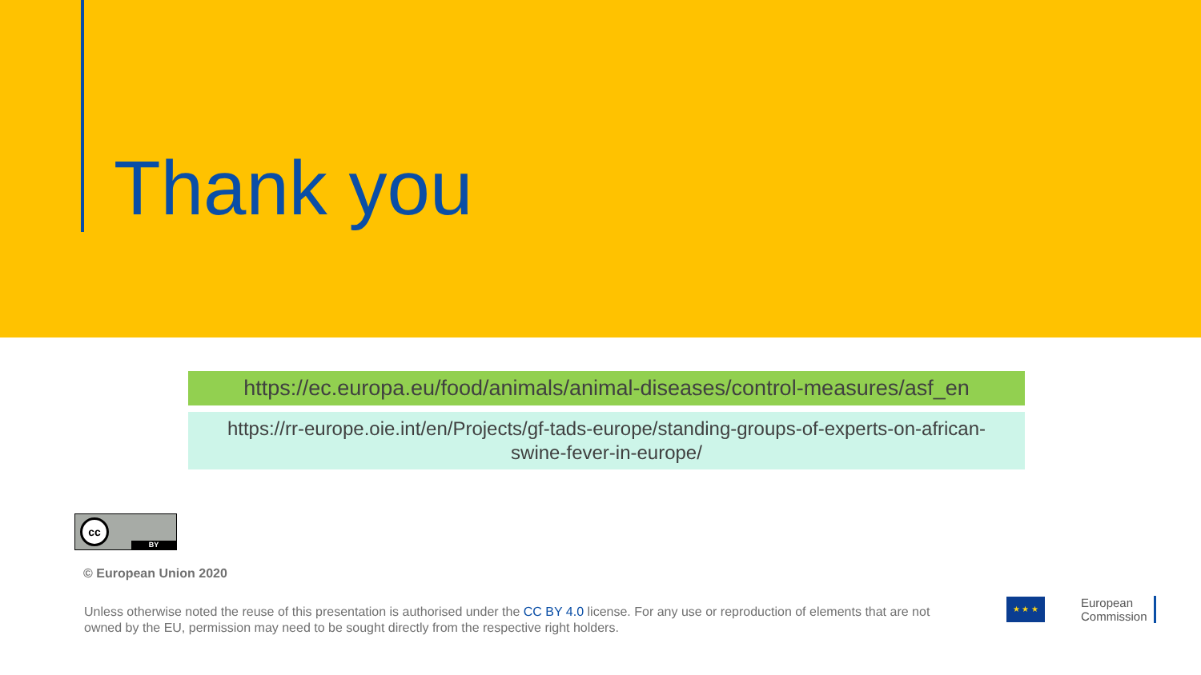Thank you
https://ec.europa.eu/food/animals/animal-diseases/control-measures/asf_en
https://rr-europe.oie.int/en/Projects/gf-tads-europe/standing-groups-of-experts-on-african-swine-fever-in-europe/
cc
BY
© European Union 2020
Unless otherwise noted the reuse of this presentation is authorised under the CC BY 4.0 license. For any use or reproduction of elements that are not owned by the EU, permission may need to be sought directly from the respective right holders.
★ ★ ★
European
Commission